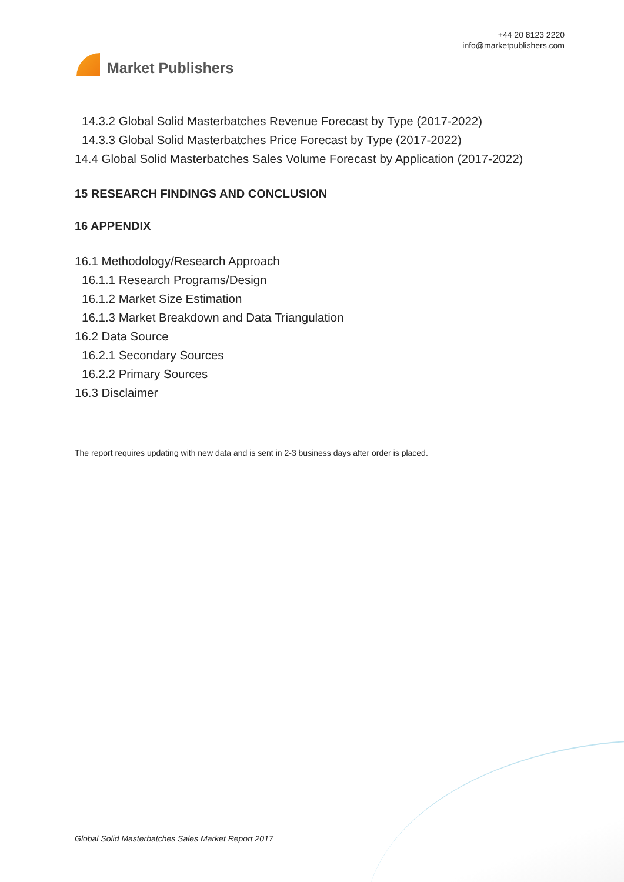Market Publishers
+44 20 8123 2220
info@marketpublishers.com
14.3.2 Global Solid Masterbatches Revenue Forecast by Type (2017-2022)
14.3.3 Global Solid Masterbatches Price Forecast by Type (2017-2022)
14.4 Global Solid Masterbatches Sales Volume Forecast by Application (2017-2022)
15 RESEARCH FINDINGS AND CONCLUSION
16 APPENDIX
16.1 Methodology/Research Approach
16.1.1 Research Programs/Design
16.1.2 Market Size Estimation
16.1.3 Market Breakdown and Data Triangulation
16.2 Data Source
16.2.1 Secondary Sources
16.2.2 Primary Sources
16.3 Disclaimer
The report requires updating with new data and is sent in 2-3 business days after order is placed.
Global Solid Masterbatches Sales Market Report 2017